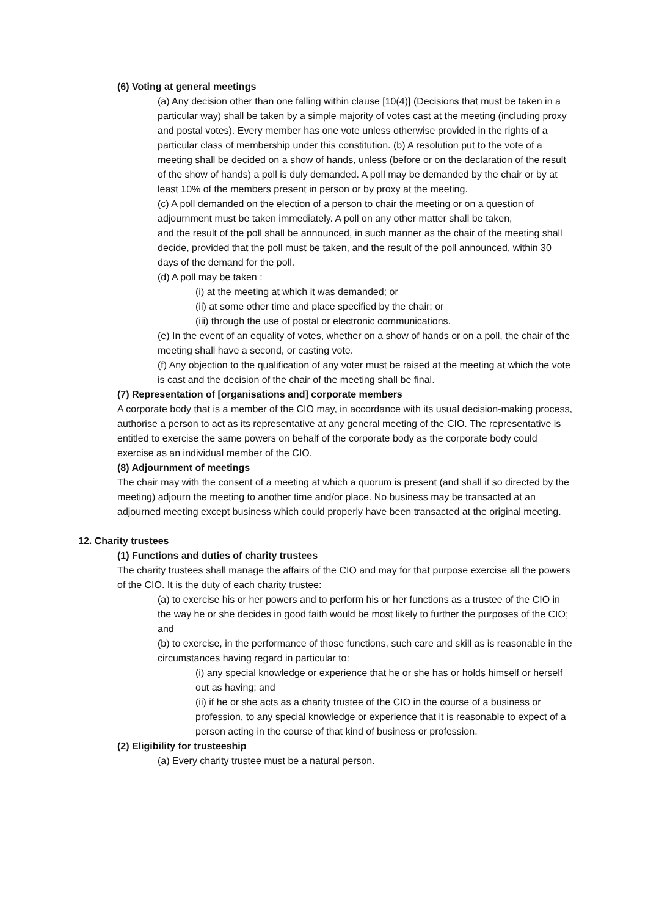(6) Voting at general meetings
(a) Any decision other than one falling within clause [10(4)] (Decisions that must be taken in a particular way) shall be taken by a simple majority of votes cast at the meeting (including proxy and postal votes). Every member has one vote unless otherwise provided in the rights of a particular class of membership under this constitution. (b) A resolution put to the vote of a meeting shall be decided on a show of hands, unless (before or on the declaration of the result of the show of hands) a poll is duly demanded. A poll may be demanded by the chair or by at least 10% of the members present in person or by proxy at the meeting.
(c) A poll demanded on the election of a person to chair the meeting or on a question of adjournment must be taken immediately. A poll on any other matter shall be taken,
and the result of the poll shall be announced, in such manner as the chair of the meeting shall decide, provided that the poll must be taken, and the result of the poll announced, within 30 days of the demand for the poll.
(d) A poll may be taken :
(i) at the meeting at which it was demanded; or
(ii) at some other time and place specified by the chair; or
(iii) through the use of postal or electronic communications.
(e) In the event of an equality of votes, whether on a show of hands or on a poll, the chair of the meeting shall have a second, or casting vote.
(f) Any objection to the qualification of any voter must be raised at the meeting at which the vote is cast and the decision of the chair of the meeting shall be final.
(7) Representation of [organisations and] corporate members
A corporate body that is a member of the CIO may, in accordance with its usual decision-making process, authorise a person to act as its representative at any general meeting of the CIO. The representative is entitled to exercise the same powers on behalf of the corporate body as the corporate body could exercise as an individual member of the CIO.
(8) Adjournment of meetings
The chair may with the consent of a meeting at which a quorum is present (and shall if so directed by the meeting) adjourn the meeting to another time and/or place. No business may be transacted at an adjourned meeting except business which could properly have been transacted at the original meeting.
12. Charity trustees
(1) Functions and duties of charity trustees
The charity trustees shall manage the affairs of the CIO and may for that purpose exercise all the powers of the CIO. It is the duty of each charity trustee:
(a) to exercise his or her powers and to perform his or her functions as a trustee of the CIO in the way he or she decides in good faith would be most likely to further the purposes of the CIO; and
(b) to exercise, in the performance of those functions, such care and skill as is reasonable in the circumstances having regard in particular to:
(i) any special knowledge or experience that he or she has or holds himself or herself out as having; and
(ii) if he or she acts as a charity trustee of the CIO in the course of a business or profession, to any special knowledge or experience that it is reasonable to expect of a person acting in the course of that kind of business or profession.
(2) Eligibility for trusteeship
(a) Every charity trustee must be a natural person.